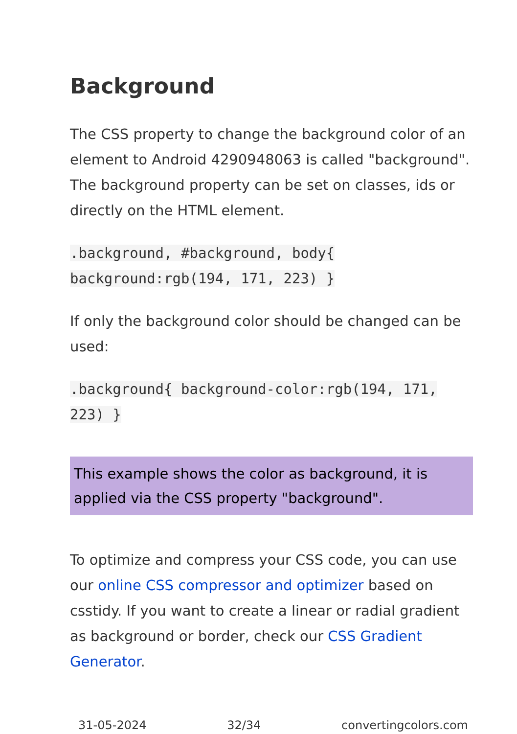Background
The CSS property to change the background color of an element to Android 4290948063 is called "background". The background property can be set on classes, ids or directly on the HTML element.
.background, #background, body{ background:rgb(194, 171, 223) }
If only the background color should be changed can be used:
.background{ background-color:rgb(194, 171, 223) }
This example shows the color as background, it is applied via the CSS property "background".
To optimize and compress your CSS code, you can use our online CSS compressor and optimizer based on csstidy. If you want to create a linear or radial gradient as background or border, check our CSS Gradient Generator.
31-05-2024 32/34 convertingcolors.com